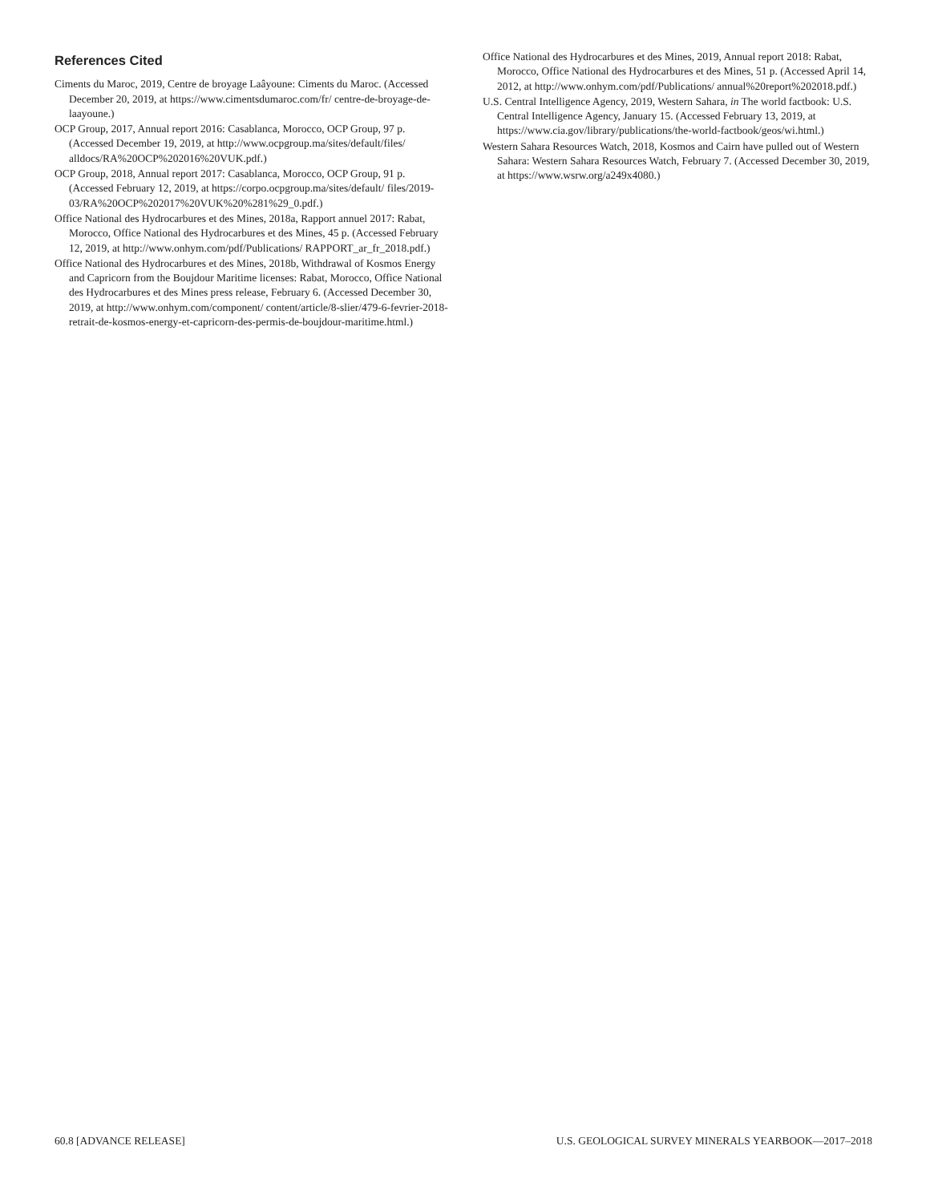References Cited
Ciments du Maroc, 2019, Centre de broyage Laâyoune: Ciments du Maroc. (Accessed December 20, 2019, at https://www.cimentsdumaroc.com/fr/ centre-de-broyage-de-laayoune.)
OCP Group, 2017, Annual report 2016: Casablanca, Morocco, OCP Group, 97 p. (Accessed December 19, 2019, at http://www.ocpgroup.ma/sites/default/files/ alldocs/RA%20OCP%202016%20VUK.pdf.)
OCP Group, 2018, Annual report 2017: Casablanca, Morocco, OCP Group, 91 p. (Accessed February 12, 2019, at https://corpo.ocpgroup.ma/sites/default/ files/2019-03/RA%20OCP%202017%20VUK%20%281%29_0.pdf.)
Office National des Hydrocarbures et des Mines, 2018a, Rapport annuel 2017: Rabat, Morocco, Office National des Hydrocarbures et des Mines, 45 p. (Accessed February 12, 2019, at http://www.onhym.com/pdf/Publications/ RAPPORT_ar_fr_2018.pdf.)
Office National des Hydrocarbures et des Mines, 2018b, Withdrawal of Kosmos Energy and Capricorn from the Boujdour Maritime licenses: Rabat, Morocco, Office National des Hydrocarbures et des Mines press release, February 6. (Accessed December 30, 2019, at http://www.onhym.com/component/ content/article/8-slier/479-6-fevrier-2018-retrait-de-kosmos-energy-et-capricorn-des-permis-de-boujdour-maritime.html.)
Office National des Hydrocarbures et des Mines, 2019, Annual report 2018: Rabat, Morocco, Office National des Hydrocarbures et des Mines, 51 p. (Accessed April 14, 2012, at http://www.onhym.com/pdf/Publications/ annual%20report%202018.pdf.)
U.S. Central Intelligence Agency, 2019, Western Sahara, in The world factbook: U.S. Central Intelligence Agency, January 15. (Accessed February 13, 2019, at https://www.cia.gov/library/publications/the-world-factbook/geos/wi.html.)
Western Sahara Resources Watch, 2018, Kosmos and Cairn have pulled out of Western Sahara: Western Sahara Resources Watch, February 7. (Accessed December 30, 2019, at https://www.wsrw.org/a249x4080.)
60.8 [ADVANCE RELEASE] U.S. GEOLOGICAL SURVEY MINERALS YEARBOOK—2017–2018